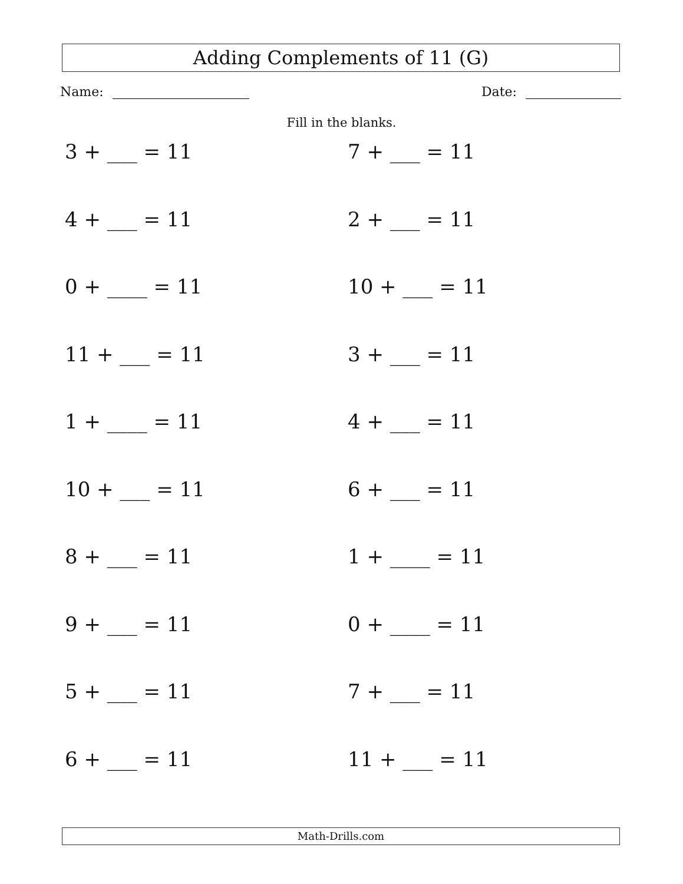Adding Complements of 11 (G)
Name: Date:
Fill in the blanks.
3 + ___ = 11
7 + ___ = 11
4 + ___ = 11
2 + ___ = 11
0 + ____ = 11
10 + ___ = 11
11 + ___ = 11
3 + ___ = 11
1 + ____ = 11
4 + ___ = 11
10 + ___ = 11
6 + ___ = 11
8 + ___ = 11
1 + ____ = 11
9 + ___ = 11
0 + ____ = 11
5 + ___ = 11
7 + ___ = 11
6 + ___ = 11
11 + ___ = 11
Math-Drills.com